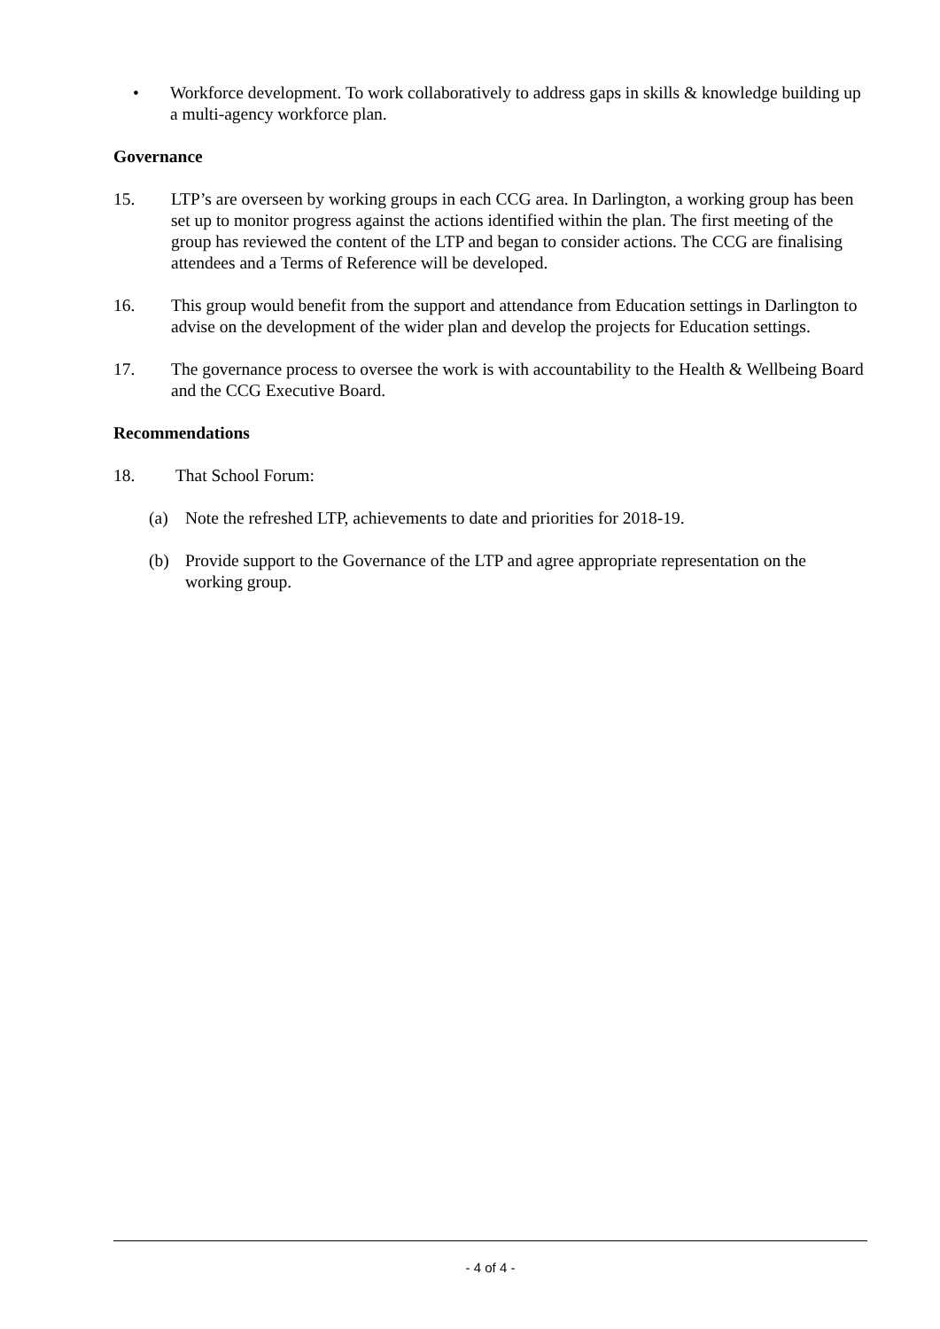• Workforce development. To work collaboratively to address gaps in skills & knowledge building up a multi-agency workforce plan.
Governance
15. LTP’s are overseen by working groups in each CCG area. In Darlington, a working group has been set up to monitor progress against the actions identified within the plan. The first meeting of the group has reviewed the content of the LTP and began to consider actions. The CCG are finalising attendees and a Terms of Reference will be developed.
16. This group would benefit from the support and attendance from Education settings in Darlington to advise on the development of the wider plan and develop the projects for Education settings.
17. The governance process to oversee the work is with accountability to the Health & Wellbeing Board and the CCG Executive Board.
Recommendations
18. That School Forum:
(a) Note the refreshed LTP, achievements to date and priorities for 2018-19.
(b) Provide support to the Governance of the LTP and agree appropriate representation on the working group.
- 4 of 4 -